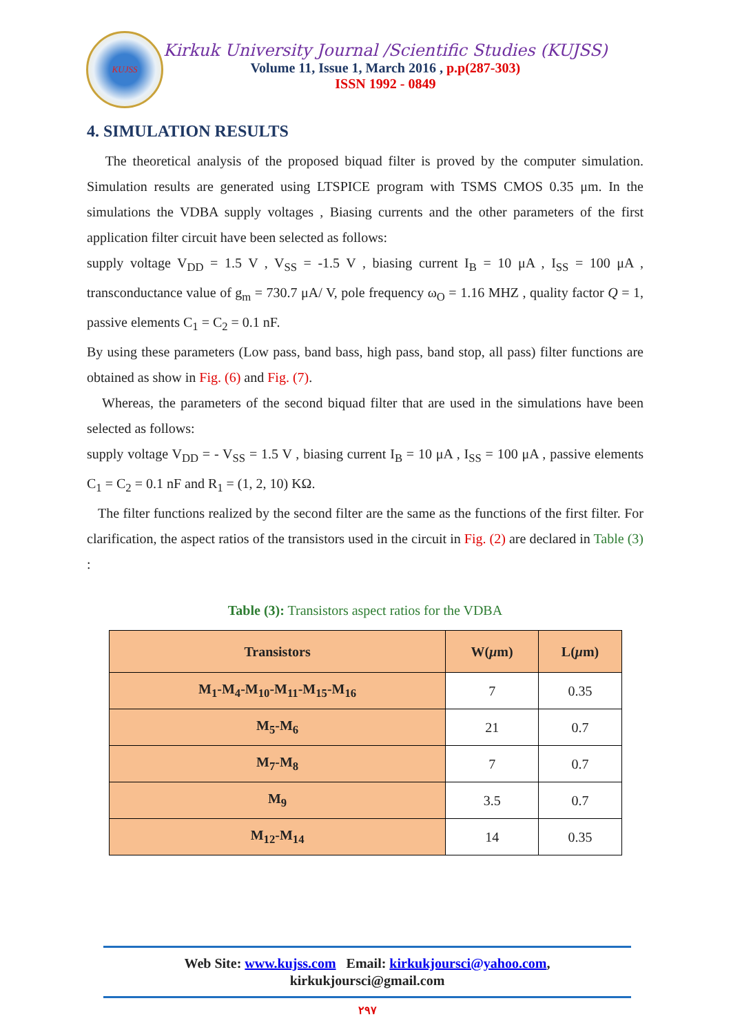KUJSS
Kirkuk University Journal /Scientific Studies (KUJSS)
Volume 11, Issue 1, March 2016 , p.p(287-303)
ISSN 1992 - 0849
4. SIMULATION RESULTS
The theoretical analysis of the proposed biquad filter is proved by the computer simulation. Simulation results are generated using LTSPICE program with TSMS CMOS 0.35 μm. In the simulations the VDBA supply voltages , Biasing currents and the other parameters of the first application filter circuit have been selected as follows:
supply voltage V<sub>DD</sub> = 1.5 V , V<sub>SS</sub> = -1.5 V , biasing current I<sub>B</sub> = 10 μA , I<sub>SS</sub> = 100 μA , transconductance value of g<sub>m</sub> = 730.7 μA/ V, pole frequency ω<sub>O</sub> = 1.16 MHZ , quality factor Q = 1, passive elements C<sub>1</sub> = C<sub>2</sub> = 0.1 nF.
By using these parameters (Low pass, band bass, high pass, band stop, all pass) filter functions are obtained as show in Fig. (6) and Fig. (7).
Whereas, the parameters of the second biquad filter that are used in the simulations have been selected as follows:
supply voltage V<sub>DD</sub> = - V<sub>SS</sub> = 1.5 V , biasing current I<sub>B</sub> = 10 μA , I<sub>SS</sub> = 100 μA , passive elements C<sub>1</sub> = C<sub>2</sub> = 0.1 nF and R<sub>1</sub> = (1, 2, 10) KΩ.
The filter functions realized by the second filter are the same as the functions of the first filter. For clarification, the aspect ratios of the transistors used in the circuit in Fig. (2) are declared in Table (3) :
Table (3): Transistors aspect ratios for the VDBA
| Transistors | W( μ m) | L( μ m) |
| --- | --- | --- |
| M<sub>1</sub>-M<sub>4</sub>-M<sub>10</sub>-M<sub>11</sub>-M<sub>15</sub>-M<sub>16</sub> | 7 | 0.35 |
| M<sub>5</sub>-M<sub>6</sub> | 21 | 0.7 |
| M<sub>7</sub>-M<sub>8</sub> | 7 | 0.7 |
| M<sub>9</sub> | 3.5 | 0.7 |
| M<sub>12</sub>-M<sub>14</sub> | 14 | 0.35 |
Web Site: www.kujss.com Email: kirkukjoursci@yahoo.com,
kirkukjoursci@gmail.com
٢٩٧